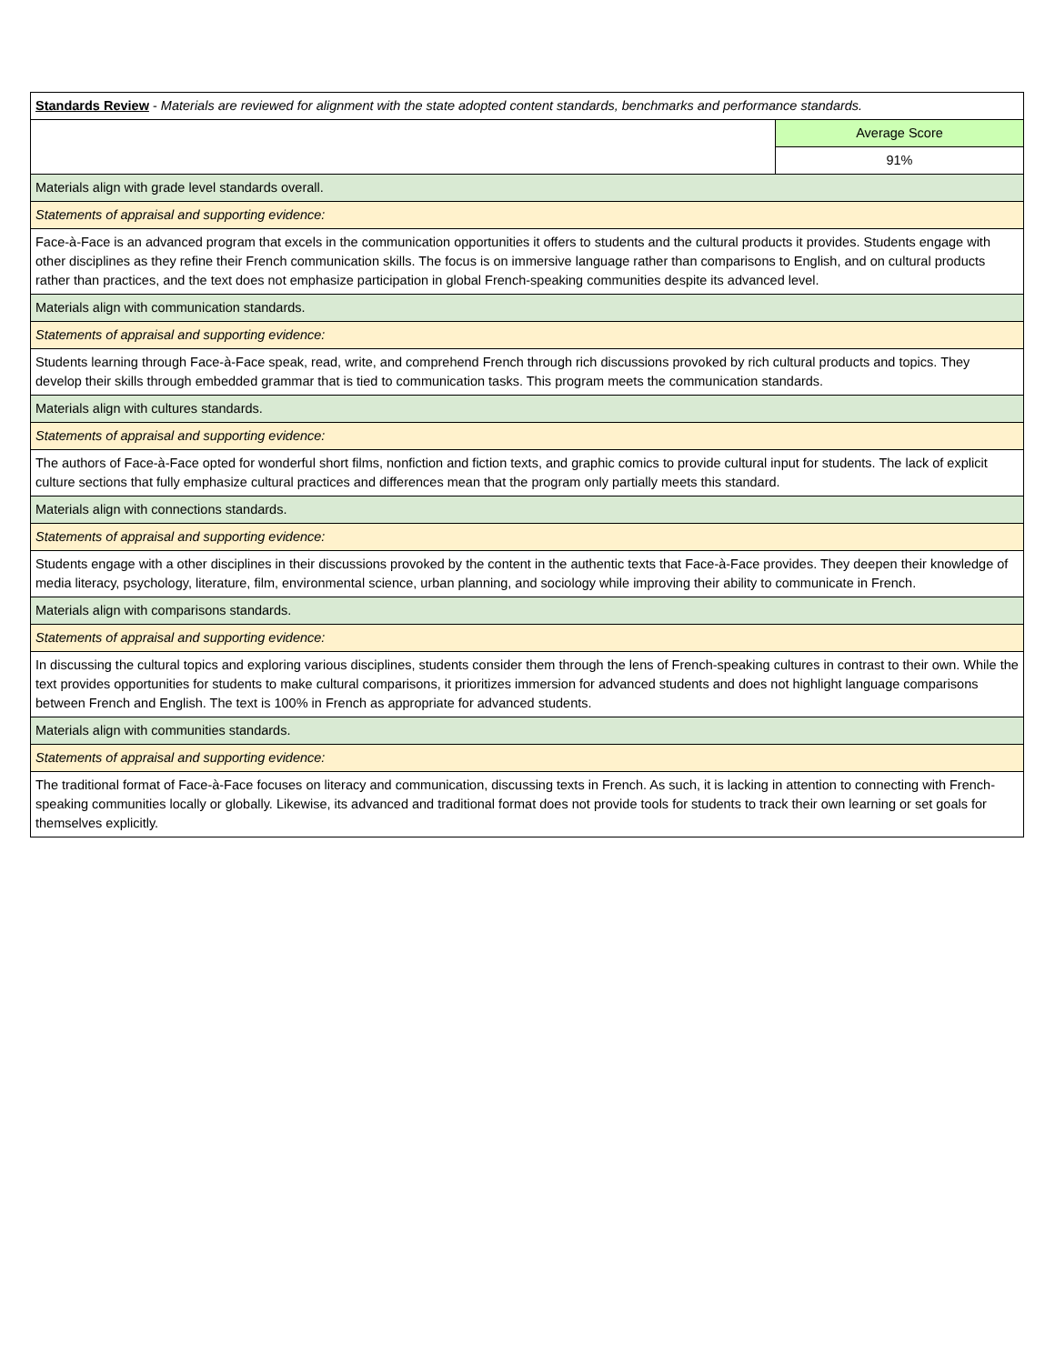| Standards Review - Materials are reviewed for alignment with the state adopted content standards, benchmarks and performance standards. | |
| | Average Score |
| | 91% |
| Materials align with grade level standards overall. | |
| Statements of appraisal and supporting evidence: | |
| Face-à-Face is an advanced program that excels in the communication opportunities it offers to students and the cultural products it provides. Students engage with other disciplines as they refine their French communication skills. The focus is on immersive language rather than comparisons to English, and on cultural products rather than practices, and the text does not emphasize participation in global French-speaking communities despite its advanced level. | |
| Materials align with communication standards. | |
| Statements of appraisal and supporting evidence: | |
| Students learning through Face-à-Face speak, read, write, and comprehend French through rich discussions provoked by rich cultural products and topics. They develop their skills through embedded grammar that is tied to communication tasks. This program meets the communication standards. | |
| Materials align with cultures standards. | |
| Statements of appraisal and supporting evidence: | |
| The authors of Face-à-Face opted for wonderful short films, nonfiction and fiction texts, and graphic comics to provide cultural input for students. The lack of explicit culture sections that fully emphasize cultural practices and differences mean that the program only partially meets this standard. | |
| Materials align with connections standards. | |
| Statements of appraisal and supporting evidence: | |
| Students engage with a other disciplines in their discussions provoked by the content in the authentic texts that Face-à-Face provides. They deepen their knowledge of media literacy, psychology, literature, film, environmental science, urban planning, and sociology while improving their ability to communicate in French. | |
| Materials align with comparisons standards. | |
| Statements of appraisal and supporting evidence: | |
| In discussing the cultural topics and exploring various disciplines, students consider them through the lens of French-speaking cultures in contrast to their own. While the text provides opportunities for students to make cultural comparisons, it prioritizes immersion for advanced students and does not highlight language comparisons between French and English. The text is 100% in French as appropriate for advanced students. | |
| Materials align with communities standards. | |
| Statements of appraisal and supporting evidence: | |
| The traditional format of Face-à-Face focuses on literacy and communication, discussing texts in French. As such, it is lacking in attention to connecting with French-speaking communities locally or globally. Likewise, its advanced and traditional format does not provide tools for students to track their own learning or set goals for themselves explicitly. | |